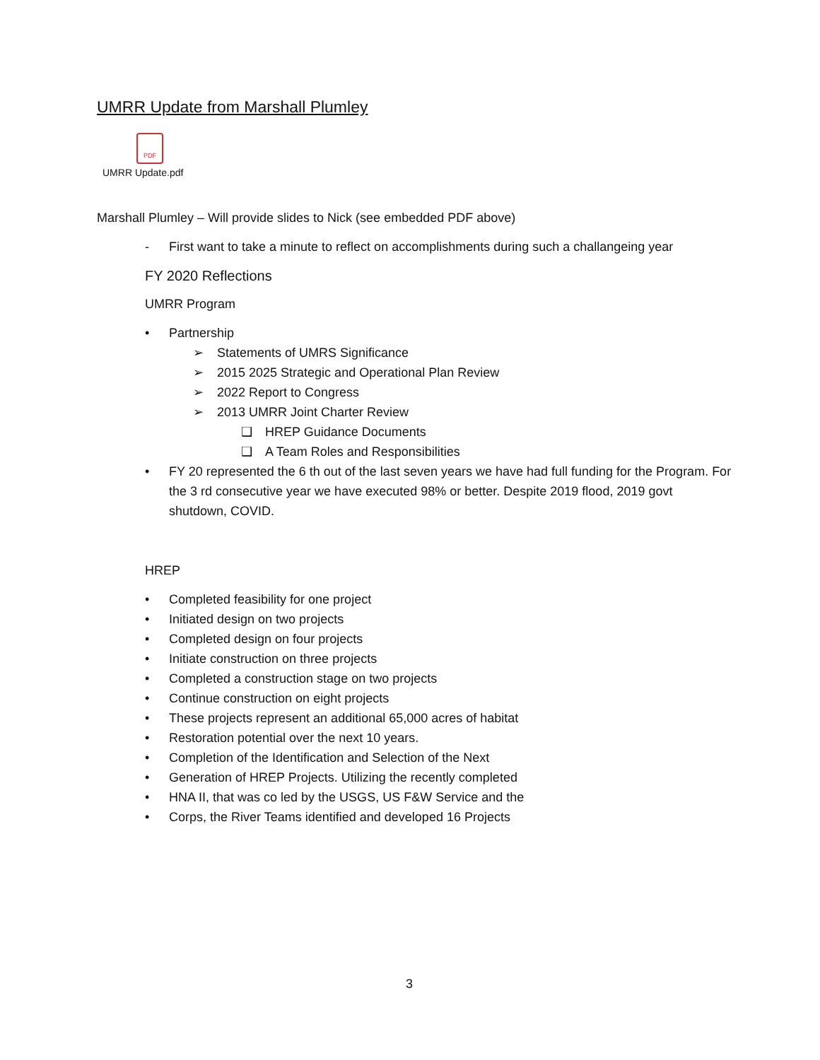UMRR Update from Marshall Plumley
PDF
UMRR Update.pdf
Marshall Plumley – Will provide slides to Nick (see embedded PDF above)
- First want to take a minute to reflect on accomplishments during such a challangeing year
FY 2020 Reflections
UMRR Program
• Partnership
➢ Statements of UMRS Significance
➢ 2015 2025 Strategic and Operational Plan Review
➢ 2022 Report to Congress
➢ 2013 UMRR Joint Charter Review
❑ HREP Guidance Documents
❑ A Team Roles and Responsibilities
• FY 20 represented the 6 th out of the last seven years we have had full funding for the Program. For the 3 rd consecutive year we have executed 98% or better. Despite 2019 flood, 2019 govt shutdown, COVID.
HREP
• Completed feasibility for one project
• Initiated design on two projects
• Completed design on four projects
• Initiate construction on three projects
• Completed a construction stage on two projects
• Continue construction on eight projects
• These projects represent an additional 65,000 acres of habitat
• Restoration potential over the next 10 years.
• Completion of the Identification and Selection of the Next
• Generation of HREP Projects. Utilizing the recently completed
• HNA II, that was co led by the USGS, US F&W Service and the
• Corps, the River Teams identified and developed 16 Projects
3